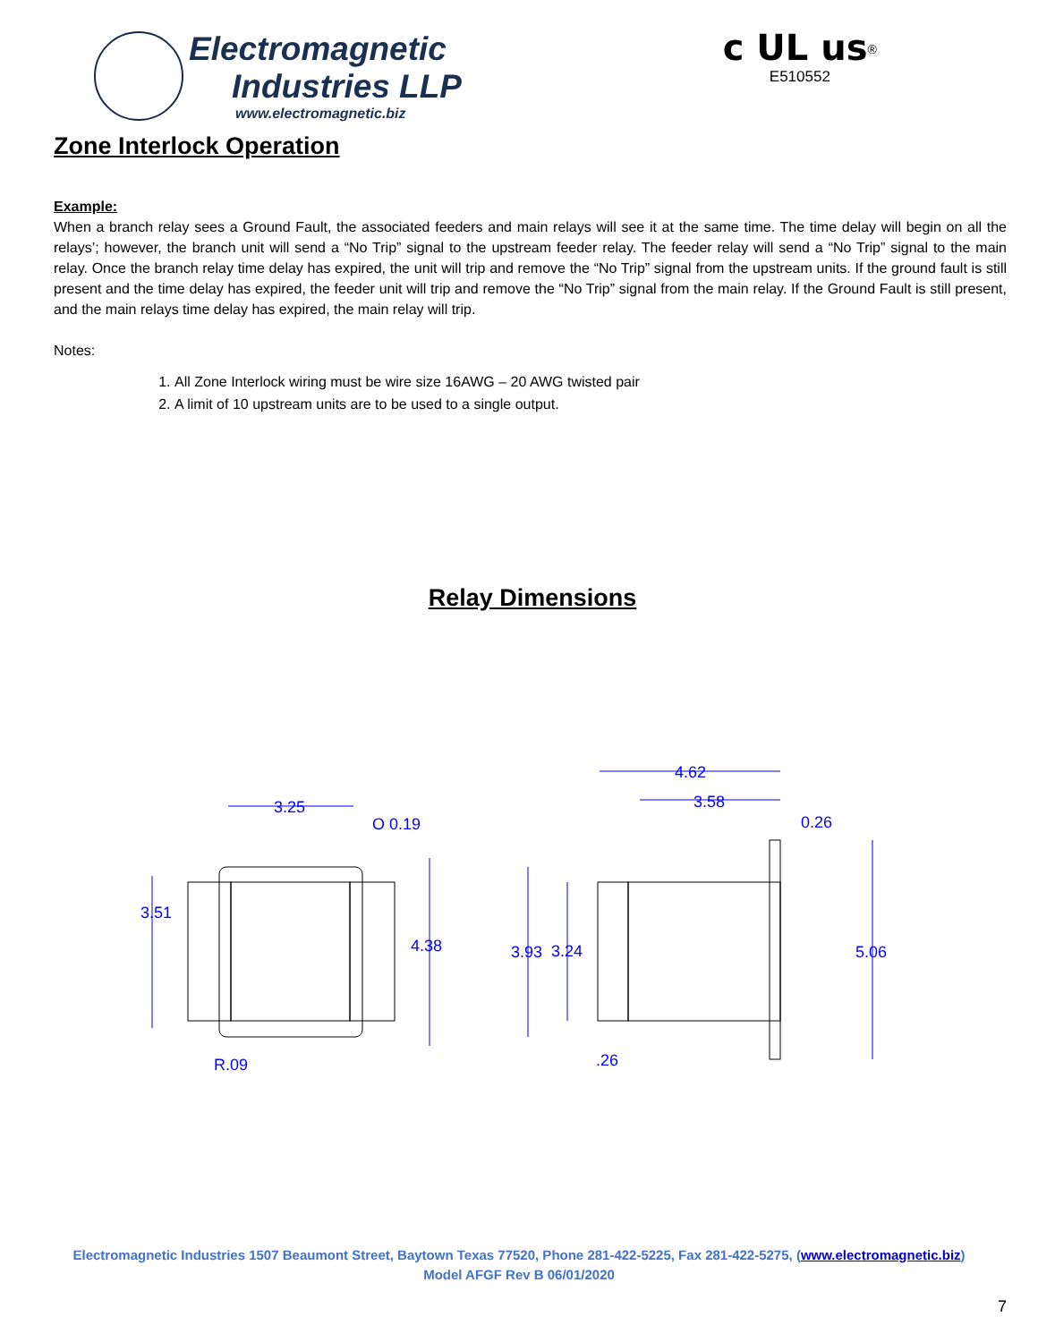Electromagnetic
Industries LLP
www.electromagnetic.biz
c UL us<sup>®</sup>
E510552
Zone Interlock Operation
Example:
When a branch relay sees a Ground Fault, the associated feeders and main relays will see it at the same time. The time delay will begin on all the relays’; however, the branch unit will send a “No Trip” signal to the upstream feeder relay. The feeder relay will send a “No Trip” signal to the main relay. Once the branch relay time delay has expired, the unit will trip and remove the “No Trip” signal from the upstream units. If the ground fault is still present and the time delay has expired, the feeder unit will trip and remove the “No Trip” signal from the main relay. If the Ground Fault is still present, and the main relays time delay has expired, the main relay will trip.
Notes:
1. All Zone Interlock wiring must be wire size 16AWG – 20 AWG twisted pair
2. A limit of 10 upstream units are to be used to a single output.
Relay Dimensions
3.25
O 0.19
3.51
4.38
R.09
4.62
3.58
0.26
3.93
3.24
5.06
.26
Electromagnetic Industries 1507 Beaumont Street, Baytown Texas 77520, Phone 281-422-5225, Fax 281-422-5275, (www.electromagnetic.biz)
Model AFGF Rev B 06/01/2020
7